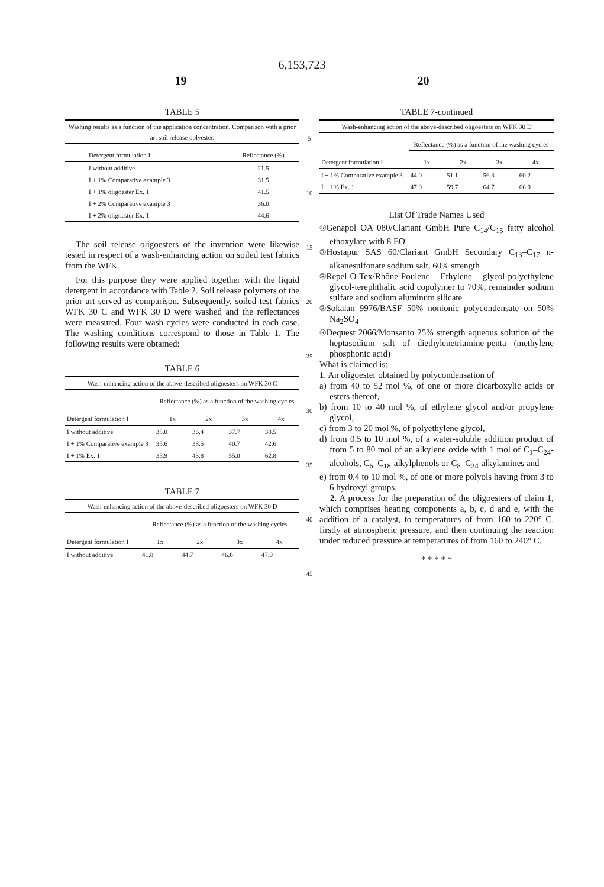6,153,723
19 20
TABLE 5
| Washing results as a function of the application concentration. Comparison with a prior art soil release polyester. | |
| Detergent formulation I | Reflectance (%) |
| I without additive | 21.5 |
| I + 1% Comparative example 3 | 31.5 |
| I + 1% oligoester Ex. 1 | 41.5 |
| I + 2% Comparative example 3 | 36.0 |
| I + 2% oligoester Ex. 1 | 44.6 |
The soil release oligoesters of the invention were likewise tested in respect of a wash-enhancing action on soiled test fabrics from the WFK.
For this purpose they were applied together with the liquid detergent in accordance with Table 2. Soil release polymers of the prior art served as comparison. Subsequently, soiled test fabrics WFK 30 C and WFK 30 D were washed and the reflectances were measured. Four wash cycles were conducted in each case. The washing conditions correspond to those in Table 1. The following results were obtained:
TABLE 6
| Wash-enhancing action of the above-described oligoesters on WFK 30 C | | | | |
| | Reflectance (%) as a function of the washing cycles | | | |
| Detergent formulation I | 1x | 2x | 3x | 4x |
| I without additive | 35.0 | 36.4 | 37.7 | 38.5 |
| I + 1% Comparative example 3 | 35.6 | 38.5 | 40.7 | 42.6 |
| I + 1% Ex. 1 | 35.9 | 43.8 | 55.0 | 62.8 |
TABLE 7
| Wash-enhancing action of the above-described oligoesters on WFK 30 D | | | | |
| | Reflectance (%) as a function of the washing cycles | | | |
| Detergent formulation I | 1x | 2x | 3x | 4x |
| I without additive | 41.8 | 44.7 | 46.6 | 47.9 |
5
10
15
20
25
30
35
40
45
TABLE 7-continued
| Wash-enhancing action of the above-described oligoesters on WFK 30 D | | | | |
| | Reflectance (%) as a function of the washing cycles | | | |
| Detergent formulation I | 1x | 2x | 3x | 4x |
| I + 1% Comparative example 3 | 44.0 | 51.1 | 56.3 | 60.2 |
| I + 1% Ex. 1 | 47.0 | 59.7 | 64.7 | 66.9 |
List Of Trade Names Used
®Genapol OA 080/Clariant GmbH Pure C<sub>14</sub>/C<sub>15</sub> fatty alcohol ethoxylate with 8 EO
®Hostapur SAS 60/Clariant GmbH Secondary C<sub>13</sub>–C<sub>17</sub> n-alkanesulfonate sodium salt, 60% strength
®Repel-O-Tex/Rhône-Poulenc Ethylene glycol-polyethylene glycol-terephthalic acid copolymer to 70%, remainder sodium sulfate and sodium aluminum silicate
®Sokalan 9976/BASF 50% nonionic polycondensate on 50% Na<sub>2</sub>SO<sub>4</sub>
®Dequest 2066/Monsanto 25% strength aqueous solution of the heptasodium salt of diethylenetriamine-penta (methylene phosphonic acid)
What is claimed is:
1. An oligoester obtained by polycondensation of
a) from 40 to 52 mol %, of one or more dicarboxylic acids or esters thereof,
b) from 10 to 40 mol %, of ethylene glycol and/or propylene glycol,
c) from 3 to 20 mol %, of polyethylene glycol,
d) from 0.5 to 10 mol %, of a water-soluble addition product of from 5 to 80 mol of an alkylene oxide with 1 mol of C<sub>1</sub>–C<sub>24</sub>-alcohols, C<sub>6</sub>–C<sub>18</sub>-alkylphenols or C<sub>8</sub>–C<sub>24</sub>-alkylamines and
e) from 0.4 to 10 mol %, of one or more polyols having from 3 to 6 hydroxyl groups.
2. A process for the preparation of the oligoesters of claim 1, which comprises heating components a, b, c, d and e, with the addition of a catalyst, to temperatures of from 160 to 220° C. firstly at atmospheric pressure, and then continuing the reaction under reduced pressure at temperatures of from 160 to 240° C.
* * * * *